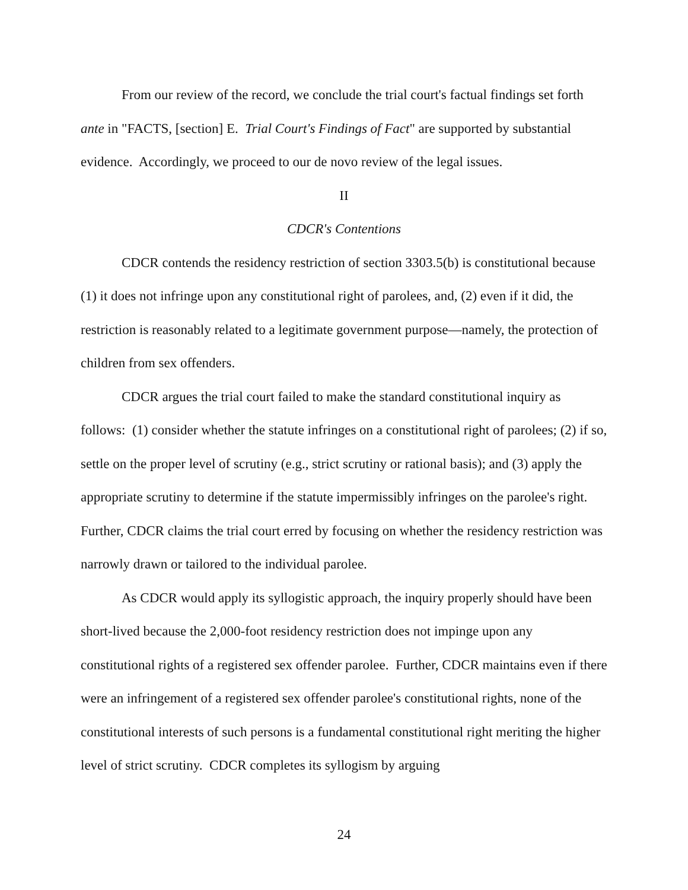From our review of the record, we conclude the trial court's factual findings set forth ante in "FACTS, [section] E. Trial Court's Findings of Fact" are supported by substantial evidence. Accordingly, we proceed to our de novo review of the legal issues.
II
CDCR's Contentions
CDCR contends the residency restriction of section 3303.5(b) is constitutional because (1) it does not infringe upon any constitutional right of parolees, and, (2) even if it did, the restriction is reasonably related to a legitimate government purpose—namely, the protection of children from sex offenders.
CDCR argues the trial court failed to make the standard constitutional inquiry as follows: (1) consider whether the statute infringes on a constitutional right of parolees; (2) if so, settle on the proper level of scrutiny (e.g., strict scrutiny or rational basis); and (3) apply the appropriate scrutiny to determine if the statute impermissibly infringes on the parolee's right. Further, CDCR claims the trial court erred by focusing on whether the residency restriction was narrowly drawn or tailored to the individual parolee.
As CDCR would apply its syllogistic approach, the inquiry properly should have been short-lived because the 2,000-foot residency restriction does not impinge upon any constitutional rights of a registered sex offender parolee. Further, CDCR maintains even if there were an infringement of a registered sex offender parolee's constitutional rights, none of the constitutional interests of such persons is a fundamental constitutional right meriting the higher level of strict scrutiny. CDCR completes its syllogism by arguing
24